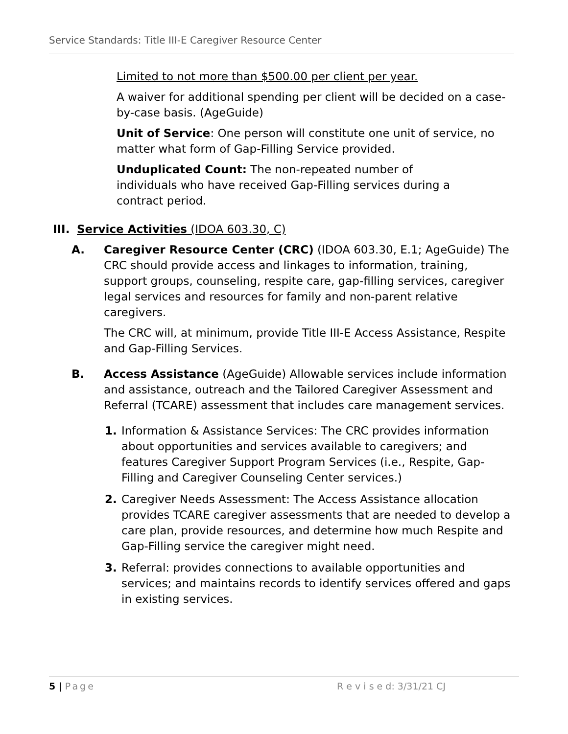Service Standards: Title III-E Caregiver Resource Center
Limited to not more than $500.00 per client per year.
A waiver for additional spending per client will be decided on a case-by-case basis. (AgeGuide)
Unit of Service: One person will constitute one unit of service, no matter what form of Gap-Filling Service provided.
Unduplicated Count: The non-repeated number of
individuals who have received Gap-Filling services during a
contract period.
III. Service Activities (IDOA 603.30, C)
A. Caregiver Resource Center (CRC) (IDOA 603.30, E.1; AgeGuide) The CRC should provide access and linkages to information, training, support groups, counseling, respite care, gap-filling services, caregiver legal services and resources for family and non-parent relative caregivers.
The CRC will, at minimum, provide Title III-E Access Assistance, Respite and Gap-Filling Services.
B. Access Assistance (AgeGuide) Allowable services include information and assistance, outreach and the Tailored Caregiver Assessment and Referral (TCARE) assessment that includes care management services.
1. Information & Assistance Services: The CRC provides information about opportunities and services available to caregivers; and features Caregiver Support Program Services (i.e., Respite, Gap-Filling and Caregiver Counseling Center services.)
2. Caregiver Needs Assessment: The Access Assistance allocation provides TCARE caregiver assessments that are needed to develop a care plan, provide resources, and determine how much Respite and Gap-Filling service the caregiver might need.
3. Referral: provides connections to available opportunities and services; and maintains records to identify services offered and gaps in existing services.
5 | Page R e v i s e d: 3/31/21 CJ